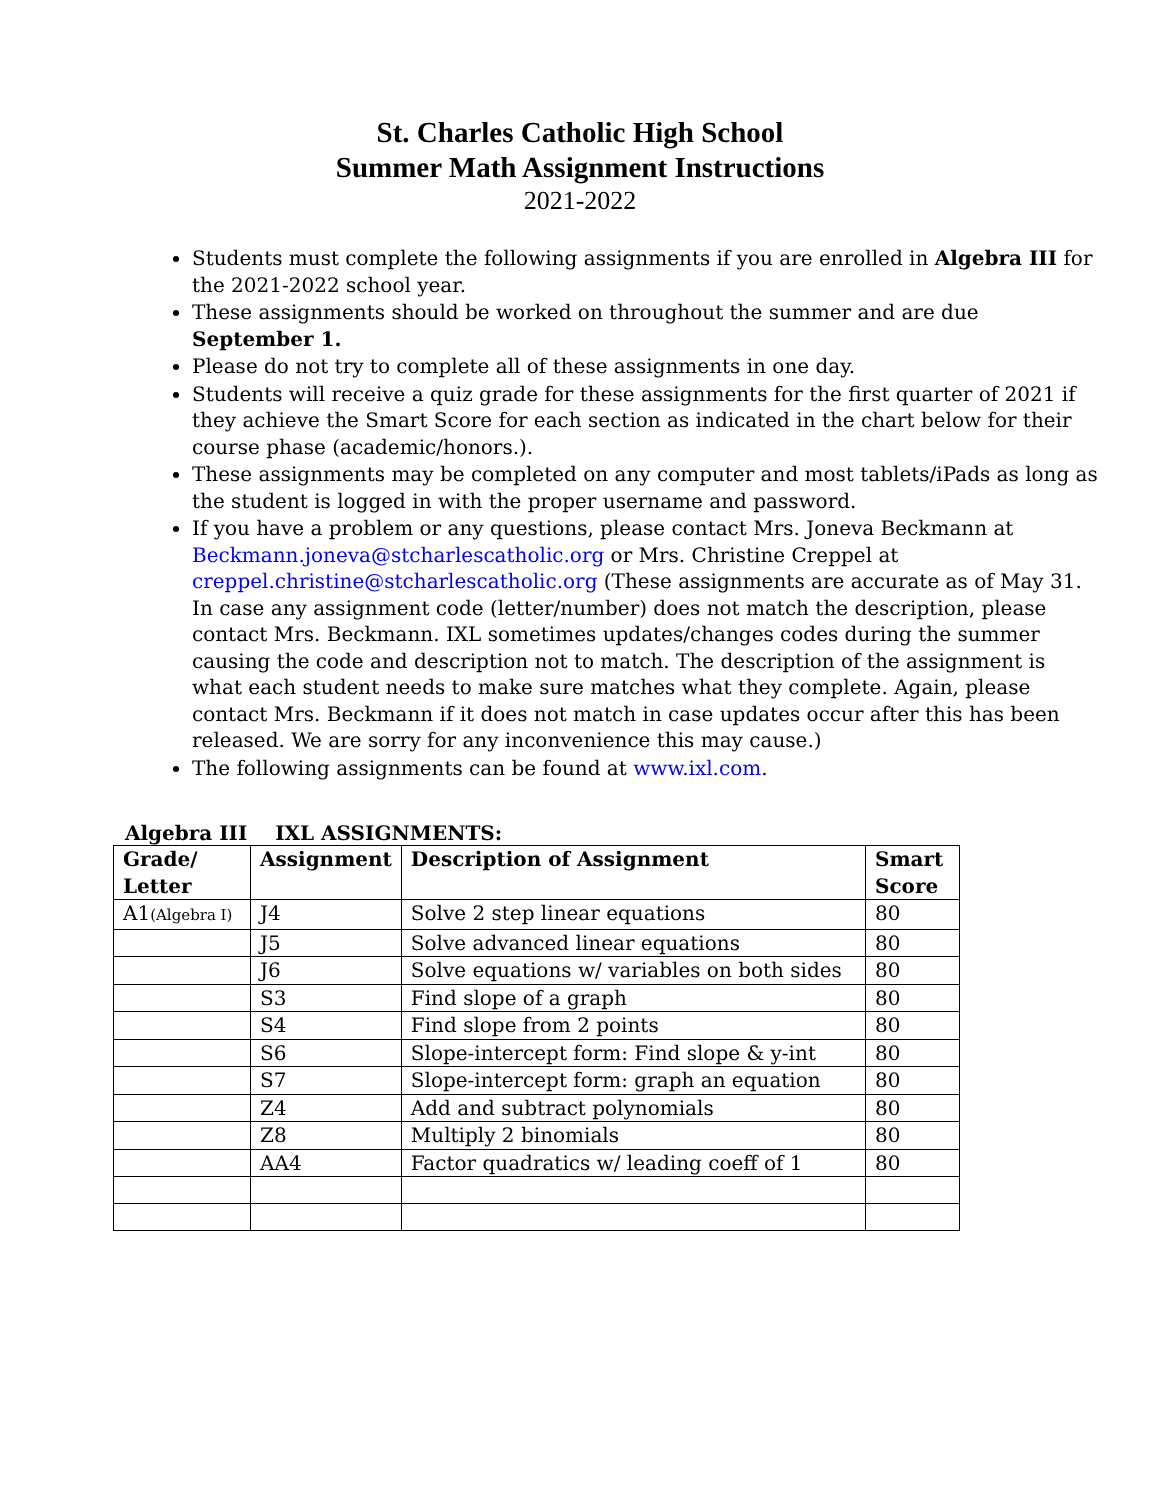St. Charles Catholic High School
Summer Math Assignment Instructions
2021-2022
Students must complete the following assignments if you are enrolled in Algebra III for the 2021-2022 school year.
These assignments should be worked on throughout the summer and are due September 1.
Please do not try to complete all of these assignments in one day.
Students will receive a quiz grade for these assignments for the first quarter of 2021 if they achieve the Smart Score for each section as indicated in the chart below for their course phase (academic/honors.).
These assignments may be completed on any computer and most tablets/iPads as long as the student is logged in with the proper username and password.
If you have a problem or any questions, please contact Mrs. Joneva Beckmann at Beckmann.joneva@stcharlescatholic.org or Mrs. Christine Creppel at creppel.christine@stcharlescatholic.org (These assignments are accurate as of May 31. In case any assignment code (letter/number) does not match the description, please contact Mrs. Beckmann. IXL sometimes updates/changes codes during the summer causing the code and description not to match. The description of the assignment is what each student needs to make sure matches what they complete. Again, please contact Mrs. Beckmann if it does not match in case updates occur after this has been released. We are sorry for any inconvenience this may cause.)
The following assignments can be found at www.ixl.com.
Algebra III IXL ASSIGNMENTS:
| Grade/ Letter | Assignment | Description of Assignment | Smart Score |
| --- | --- | --- | --- |
| A1 (Algebra I) | J4 | Solve 2 step linear equations | 80 |
| | J5 | Solve advanced linear equations | 80 |
| | J6 | Solve equations w/ variables on both sides | 80 |
| | S3 | Find slope of a graph | 80 |
| | S4 | Find slope from 2 points | 80 |
| | S6 | Slope-intercept form: Find slope & y-int | 80 |
| | S7 | Slope-intercept form: graph an equation | 80 |
| | Z4 | Add and subtract polynomials | 80 |
| | Z8 | Multiply 2 binomials | 80 |
| | AA4 | Factor quadratics w/ leading coeff of 1 | 80 |